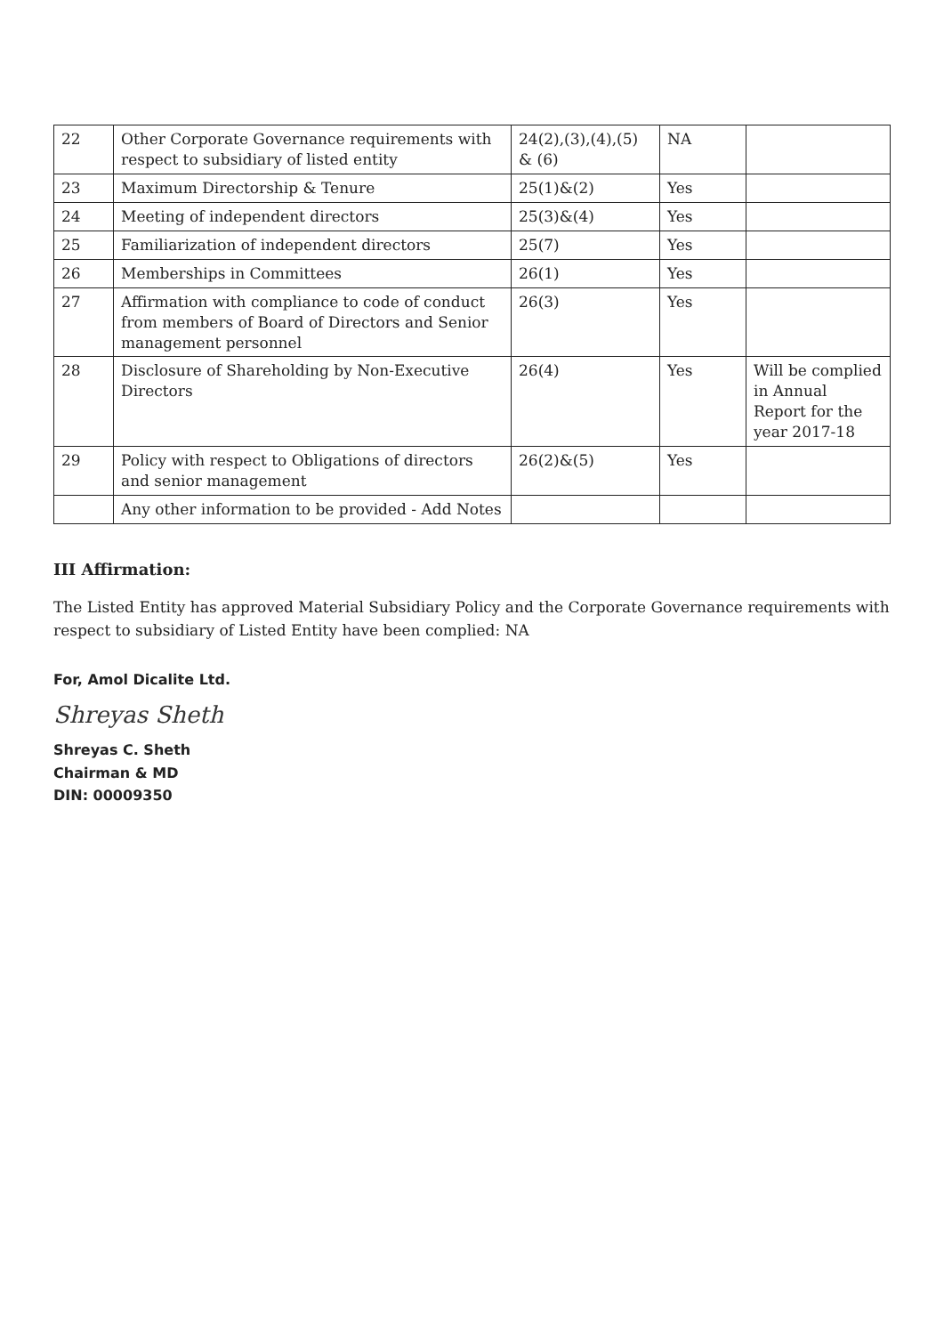| 22 | Other Corporate Governance requirements with respect to subsidiary of listed entity | 24(2),(3),(4),(5) & (6) | NA | |
| 23 | Maximum Directorship & Tenure | 25(1)&(2) | Yes | |
| 24 | Meeting of independent directors | 25(3)&(4) | Yes | |
| 25 | Familiarization of independent directors | 25(7) | Yes | |
| 26 | Memberships in Committees | 26(1) | Yes | |
| 27 | Affirmation with compliance to code of conduct from members of Board of Directors and Senior management personnel | 26(3) | Yes | |
| 28 | Disclosure of Shareholding by Non-Executive Directors | 26(4) | Yes | Will be complied in Annual Report for the year 2017-18 |
| 29 | Policy with respect to Obligations of directors and senior management | 26(2)&(5) | Yes | |
| | Any other information to be provided - Add Notes | | | |
III Affirmation:
The Listed Entity has approved Material Subsidiary Policy and the Corporate Governance requirements with respect to subsidiary of Listed Entity have been complied: NA
For, Amol Dicalite Ltd.
Shreyas Sheth
Shreyas C. Sheth
Chairman & MD
DIN: 00009350